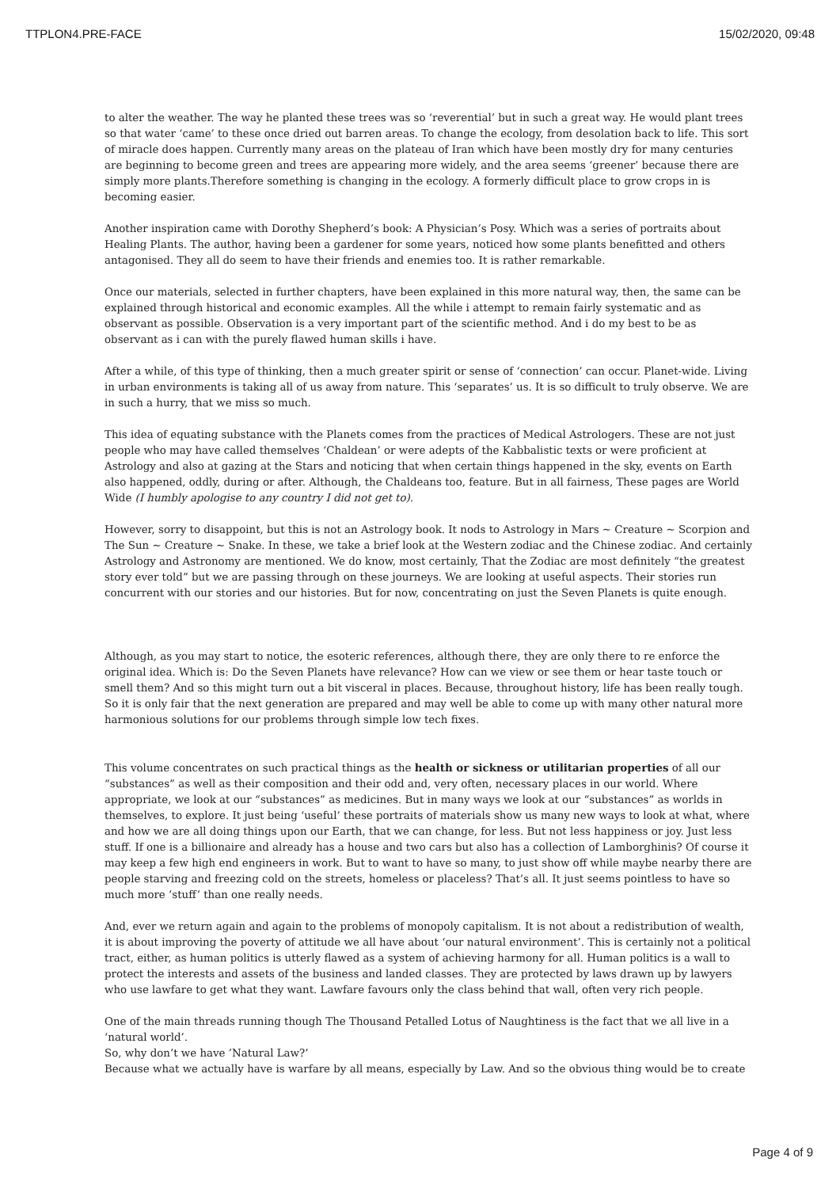TTPLON4.PRE-FACE 15/02/2020, 09:48
to alter the weather. The way he planted these trees was so ‘reverential’ but in such a great way. He would plant trees so that water ‘came’ to these once dried out barren areas. To change the ecology, from desolation back to life. This sort of miracle does happen. Currently many areas on the plateau of Iran which have been mostly dry for many centuries are beginning to become green and trees are appearing more widely, and the area seems ‘greener’ because there are simply more plants.Therefore something is changing in the ecology. A formerly difficult place to grow crops in is becoming easier.
Another inspiration came with Dorothy Shepherd’s book: A Physician’s Posy. Which was a series of portraits about Healing Plants. The author, having been a gardener for some years, noticed how some plants benefitted and others antagonised. They all do seem to have their friends and enemies too. It is rather remarkable.
Once our materials, selected in further chapters, have been explained in this more natural way, then, the same can be explained through historical and economic examples. All the while i attempt to remain fairly systematic and as observant as possible. Observation is a very important part of the scientific method. And i do my best to be as observant as i can with the purely flawed human skills i have.
After a while, of this type of thinking, then a much greater spirit or sense of ‘connection’ can occur. Planet-wide. Living in urban environments is taking all of us away from nature. This ‘separates’ us. It is so difficult to truly observe. We are in such a hurry, that we miss so much.
This idea of equating substance with the Planets comes from the practices of Medical Astrologers. These are not just people who may have called themselves ‘Chaldean’ or were adepts of the Kabbalistic texts or were proficient at Astrology and also at gazing at the Stars and noticing that when certain things happened in the sky, events on Earth also happened, oddly, during or after. Although, the Chaldeans too, feature. But in all fairness, These pages are World Wide (I humbly apologise to any country I did not get to).
However, sorry to disappoint, but this is not an Astrology book. It nods to Astrology in Mars ~ Creature ~ Scorpion and The Sun ~ Creature ~ Snake. In these, we take a brief look at the Western zodiac and the Chinese zodiac. And certainly Astrology and Astronomy are mentioned. We do know, most certainly, That the Zodiac are most definitely “the greatest story ever told” but we are passing through on these journeys. We are looking at useful aspects. Their stories run concurrent with our stories and our histories. But for now, concentrating on just the Seven Planets is quite enough.
Although, as you may start to notice, the esoteric references, although there, they are only there to re enforce the original idea. Which is: Do the Seven Planets have relevance? How can we view or see them or hear taste touch or smell them? And so this might turn out a bit visceral in places. Because, throughout history, life has been really tough. So it is only fair that the next generation are prepared and may well be able to come up with many other natural more harmonious solutions for our problems through simple low tech fixes.
This volume concentrates on such practical things as the health or sickness or utilitarian properties of all our “substances” as well as their composition and their odd and, very often, necessary places in our world. Where appropriate, we look at our “substances” as medicines. But in many ways we look at our “substances” as worlds in themselves, to explore. It just being ‘useful’ these portraits of materials show us many new ways to look at what, where and how we are all doing things upon our Earth, that we can change, for less. But not less happiness or joy. Just less stuff. If one is a billionaire and already has a house and two cars but also has a collection of Lamborghinis? Of course it may keep a few high end engineers in work. But to want to have so many, to just show off while maybe nearby there are people starving and freezing cold on the streets, homeless or placeless? That’s all. It just seems pointless to have so much more ’stuff’ than one really needs.
And, ever we return again and again to the problems of monopoly capitalism. It is not about a redistribution of wealth, it is about improving the poverty of attitude we all have about ‘our natural environment’. This is certainly not a political tract, either, as human politics is utterly flawed as a system of achieving harmony for all. Human politics is a wall to protect the interests and assets of the business and landed classes. They are protected by laws drawn up by lawyers who use lawfare to get what they want. Lawfare favours only the class behind that wall, often very rich people.
One of the main threads running though The Thousand Petalled Lotus of Naughtiness is the fact that we all live in a ‘natural world’.
So, why don’t we have ’Natural Law?’
Because what we actually have is warfare by all means, especially by Law. And so the obvious thing would be to create
Page 4 of 9